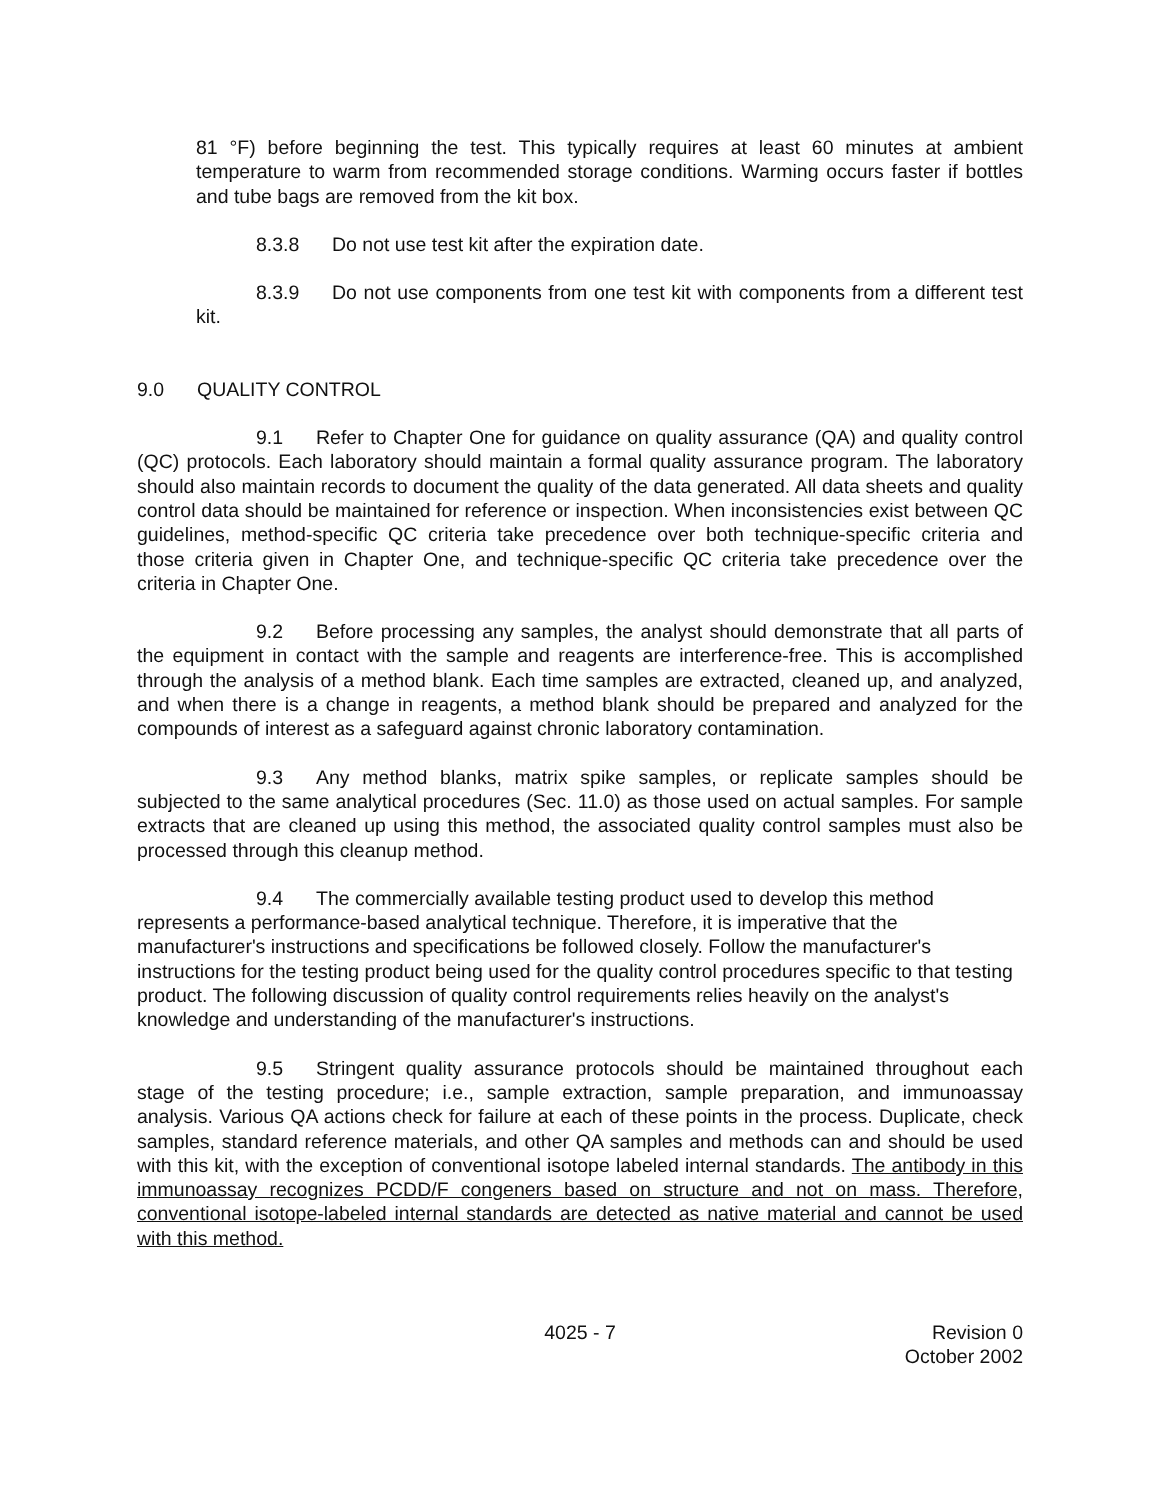81 °F) before beginning the test. This typically requires at least 60 minutes at ambient temperature to warm from recommended storage conditions. Warming occurs faster if bottles and tube bags are removed from the kit box.
8.3.8 Do not use test kit after the expiration date.
8.3.9 Do not use components from one test kit with components from a different test kit.
9.0 QUALITY CONTROL
9.1 Refer to Chapter One for guidance on quality assurance (QA) and quality control (QC) protocols. Each laboratory should maintain a formal quality assurance program. The laboratory should also maintain records to document the quality of the data generated. All data sheets and quality control data should be maintained for reference or inspection. When inconsistencies exist between QC guidelines, method-specific QC criteria take precedence over both technique-specific criteria and those criteria given in Chapter One, and technique-specific QC criteria take precedence over the criteria in Chapter One.
9.2 Before processing any samples, the analyst should demonstrate that all parts of the equipment in contact with the sample and reagents are interference-free. This is accomplished through the analysis of a method blank. Each time samples are extracted, cleaned up, and analyzed, and when there is a change in reagents, a method blank should be prepared and analyzed for the compounds of interest as a safeguard against chronic laboratory contamination.
9.3 Any method blanks, matrix spike samples, or replicate samples should be subjected to the same analytical procedures (Sec. 11.0) as those used on actual samples. For sample extracts that are cleaned up using this method, the associated quality control samples must also be processed through this cleanup method.
9.4 The commercially available testing product used to develop this method represents a performance-based analytical technique. Therefore, it is imperative that the manufacturer's instructions and specifications be followed closely. Follow the manufacturer's instructions for the testing product being used for the quality control procedures specific to that testing product. The following discussion of quality control requirements relies heavily on the analyst's knowledge and understanding of the manufacturer's instructions.
9.5 Stringent quality assurance protocols should be maintained throughout each stage of the testing procedure; i.e., sample extraction, sample preparation, and immunoassay analysis. Various QA actions check for failure at each of these points in the process. Duplicate, check samples, standard reference materials, and other QA samples and methods can and should be used with this kit, with the exception of conventional isotope labeled internal standards. The antibody in this immunoassay recognizes PCDD/F congeners based on structure and not on mass. Therefore, conventional isotope-labeled internal standards are detected as native material and cannot be used with this method.
4025 - 7 Revision 0
October 2002